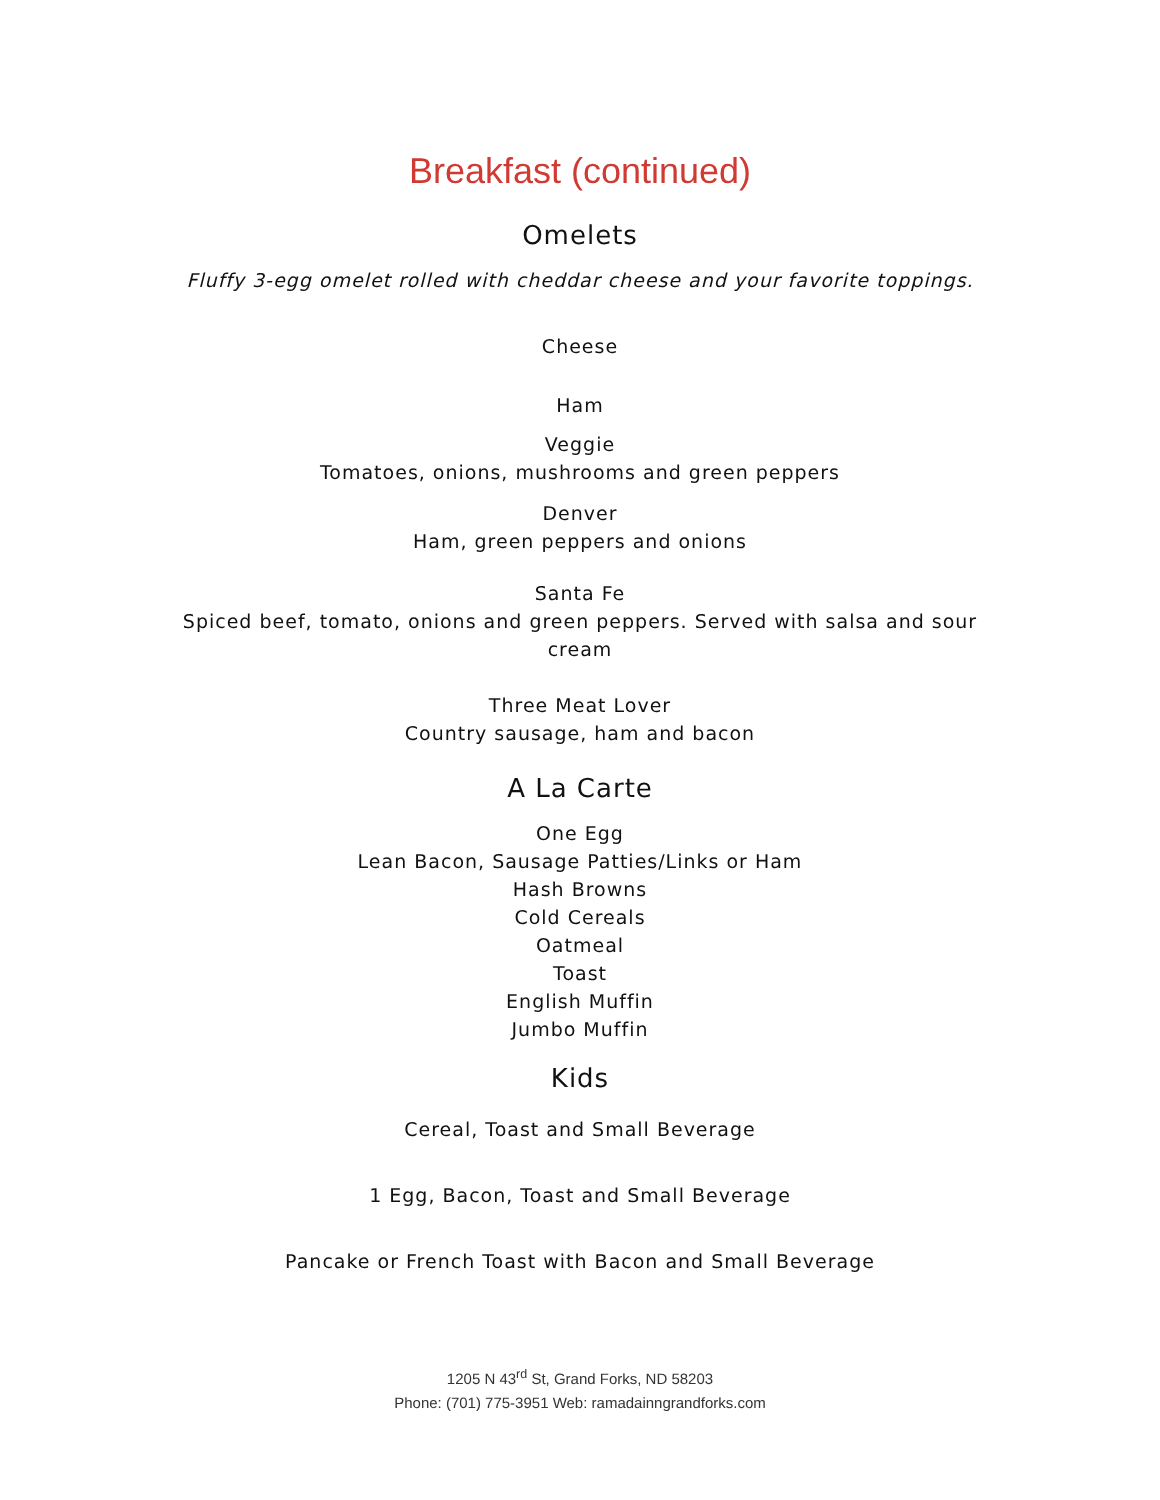Breakfast (continued)
Omelets
Fluffy 3-egg omelet rolled with cheddar cheese and your favorite toppings.
Cheese
Ham
Veggie
Tomatoes, onions, mushrooms and green peppers
Denver
Ham, green peppers and onions
Santa Fe
Spiced beef, tomato, onions and green peppers. Served with salsa and sour
cream
Three Meat Lover
Country sausage, ham and bacon
A La Carte
One Egg
Lean Bacon, Sausage Patties/Links or Ham
Hash Browns
Cold Cereals
Oatmeal
Toast
English Muffin
Jumbo Muffin
Kids
Cereal, Toast and Small Beverage
1 Egg, Bacon, Toast and Small Beverage
Pancake or French Toast with Bacon and Small Beverage
1205 N 43<sup>rd</sup> St, Grand Forks, ND 58203
Phone: (701) 775-3951 Web: ramadainngrandforks.com